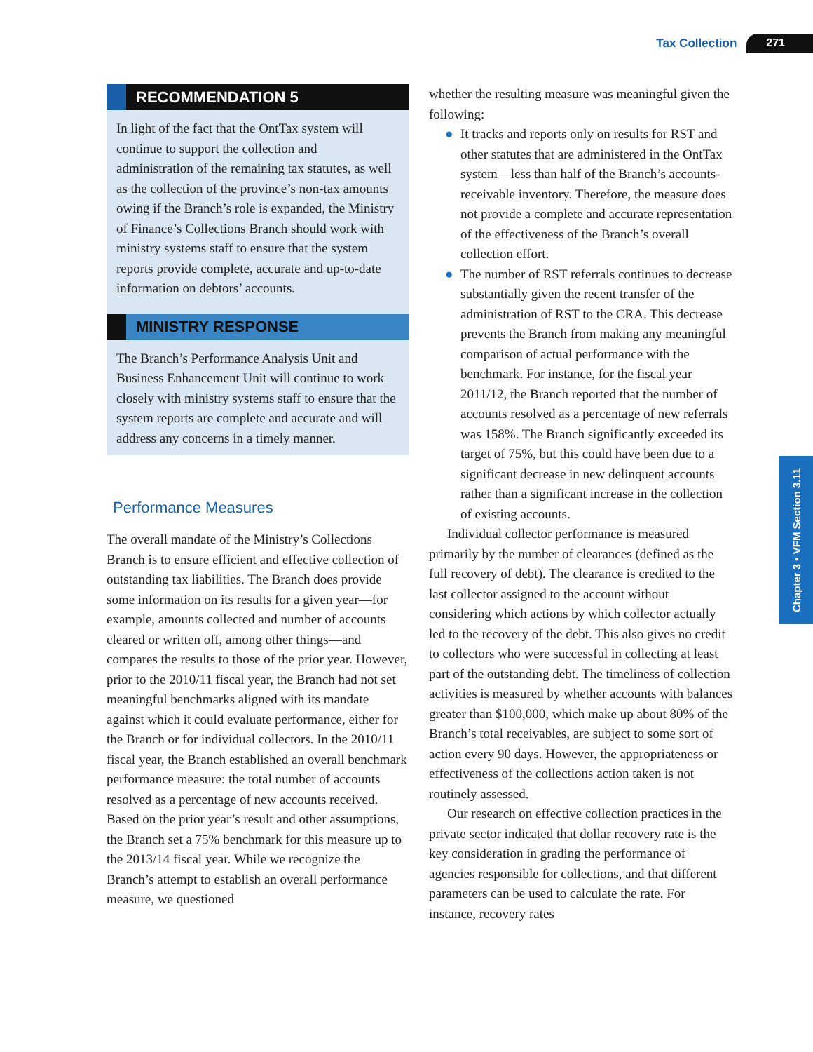Tax Collection 271
Chapter 3 • VFM Section 3.11
RECOMMENDATION 5
In light of the fact that the OntTax system will continue to support the collection and administration of the remaining tax statutes, as well as the collection of the province’s non-tax amounts owing if the Branch’s role is expanded, the Ministry of Finance’s Collections Branch should work with ministry systems staff to ensure that the system reports provide complete, accurate and up-to-date information on debtors’ accounts.
MINISTRY RESPONSE
The Branch’s Performance Analysis Unit and Business Enhancement Unit will continue to work closely with ministry systems staff to ensure that the system reports are complete and accurate and will address any concerns in a timely manner.
Performance Measures
The overall mandate of the Ministry’s Collections Branch is to ensure efficient and effective collection of outstanding tax liabilities. The Branch does provide some information on its results for a given year—for example, amounts collected and number of accounts cleared or written off, among other things—and compares the results to those of the prior year. However, prior to the 2010/11 fiscal year, the Branch had not set meaningful benchmarks aligned with its mandate against which it could evaluate performance, either for the Branch or for individual collectors. In the 2010/11 fiscal year, the Branch established an overall benchmark performance measure: the total number of accounts resolved as a percentage of new accounts received. Based on the prior year’s result and other assumptions, the Branch set a 75% benchmark for this measure up to the 2013/14 fiscal year. While we recognize the Branch’s attempt to establish an overall performance measure, we questioned
whether the resulting measure was meaningful given the following:
● It tracks and reports only on results for RST and other statutes that are administered in the OntTax system—less than half of the Branch’s accounts-receivable inventory. Therefore, the measure does not provide a complete and accurate representation of the effectiveness of the Branch’s overall collection effort.
● The number of RST referrals continues to decrease substantially given the recent transfer of the administration of RST to the CRA. This decrease prevents the Branch from making any meaningful comparison of actual performance with the benchmark. For instance, for the fiscal year 2011/12, the Branch reported that the number of accounts resolved as a percentage of new referrals was 158%. The Branch significantly exceeded its target of 75%, but this could have been due to a significant decrease in new delinquent accounts rather than a significant increase in the collection of existing accounts.
Individual collector performance is measured primarily by the number of clearances (defined as the full recovery of debt). The clearance is credited to the last collector assigned to the account without considering which actions by which collector actually led to the recovery of the debt. This also gives no credit to collectors who were successful in collecting at least part of the outstanding debt. The timeliness of collection activities is measured by whether accounts with balances greater than $100,000, which make up about 80% of the Branch’s total receivables, are subject to some sort of action every 90 days. However, the appropriateness or effectiveness of the collections action taken is not routinely assessed.
Our research on effective collection practices in the private sector indicated that dollar recovery rate is the key consideration in grading the performance of agencies responsible for collections, and that different parameters can be used to calculate the rate. For instance, recovery rates